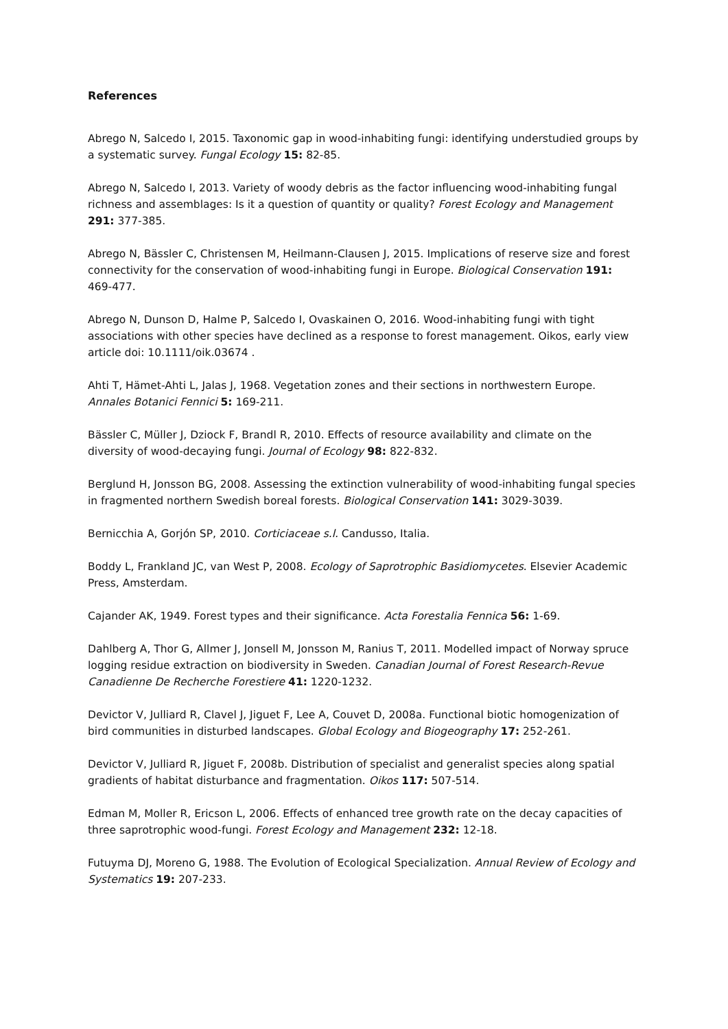References
Abrego N, Salcedo I, 2015. Taxonomic gap in wood-inhabiting fungi: identifying understudied groups by a systematic survey. Fungal Ecology 15: 82-85.
Abrego N, Salcedo I, 2013. Variety of woody debris as the factor influencing wood-inhabiting fungal richness and assemblages: Is it a question of quantity or quality? Forest Ecology and Management 291: 377-385.
Abrego N, Bässler C, Christensen M, Heilmann-Clausen J, 2015. Implications of reserve size and forest connectivity for the conservation of wood-inhabiting fungi in Europe. Biological Conservation 191: 469-477.
Abrego N, Dunson D, Halme P, Salcedo I, Ovaskainen O, 2016. Wood-inhabiting fungi with tight associations with other species have declined as a response to forest management. Oikos, early view article doi: 10.1111/oik.03674 .
Ahti T, Hämet-Ahti L, Jalas J, 1968. Vegetation zones and their sections in northwestern Europe. Annales Botanici Fennici 5: 169-211.
Bässler C, Müller J, Dziock F, Brandl R, 2010. Effects of resource availability and climate on the diversity of wood-decaying fungi. Journal of Ecology 98: 822-832.
Berglund H, Jonsson BG, 2008. Assessing the extinction vulnerability of wood-inhabiting fungal species in fragmented northern Swedish boreal forests. Biological Conservation 141: 3029-3039.
Bernicchia A, Gorjón SP, 2010. Corticiaceae s.l. Candusso, Italia.
Boddy L, Frankland JC, van West P, 2008. Ecology of Saprotrophic Basidiomycetes. Elsevier Academic Press, Amsterdam.
Cajander AK, 1949. Forest types and their significance. Acta Forestalia Fennica 56: 1-69.
Dahlberg A, Thor G, Allmer J, Jonsell M, Jonsson M, Ranius T, 2011. Modelled impact of Norway spruce logging residue extraction on biodiversity in Sweden. Canadian Journal of Forest Research-Revue Canadienne De Recherche Forestiere 41: 1220-1232.
Devictor V, Julliard R, Clavel J, Jiguet F, Lee A, Couvet D, 2008a. Functional biotic homogenization of bird communities in disturbed landscapes. Global Ecology and Biogeography 17: 252-261.
Devictor V, Julliard R, Jiguet F, 2008b. Distribution of specialist and generalist species along spatial gradients of habitat disturbance and fragmentation. Oikos 117: 507-514.
Edman M, Moller R, Ericson L, 2006. Effects of enhanced tree growth rate on the decay capacities of three saprotrophic wood-fungi. Forest Ecology and Management 232: 12-18.
Futuyma DJ, Moreno G, 1988. The Evolution of Ecological Specialization. Annual Review of Ecology and Systematics 19: 207-233.